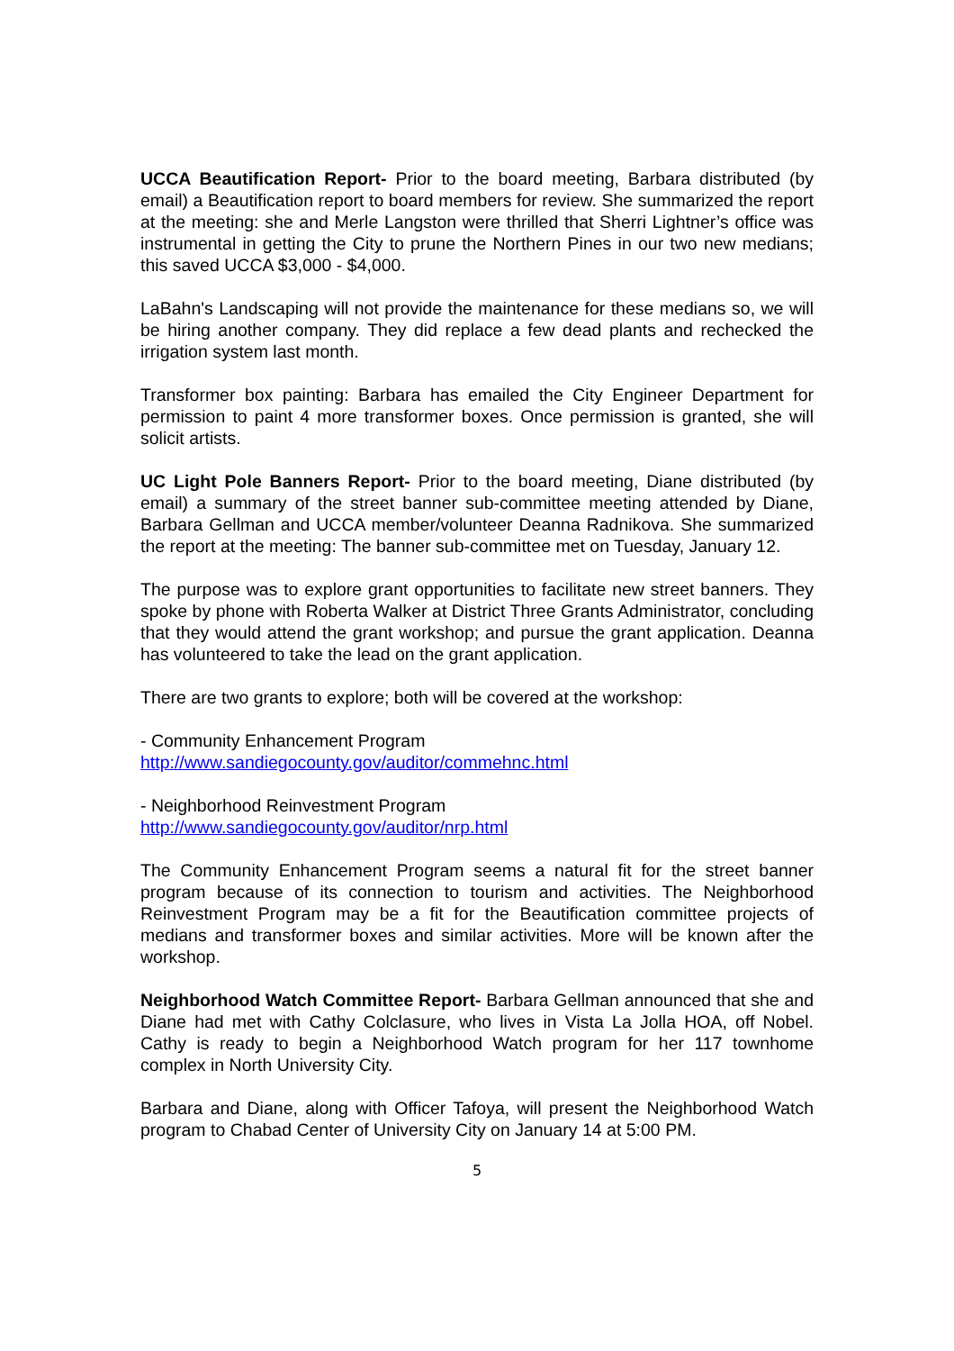UCCA Beautification Report- Prior to the board meeting, Barbara distributed (by email) a Beautification report to board members for review. She summarized the report at the meeting: she and Merle Langston were thrilled that Sherri Lightner’s office was instrumental in getting the City to prune the Northern Pines in our two new medians; this saved UCCA $3,000 - $4,000.
LaBahn's Landscaping will not provide the maintenance for these medians so, we will be hiring another company. They did replace a few dead plants and rechecked the irrigation system last month.
Transformer box painting: Barbara has emailed the City Engineer Department for permission to paint 4 more transformer boxes. Once permission is granted, she will solicit artists.
UC Light Pole Banners Report- Prior to the board meeting, Diane distributed (by email) a summary of the street banner sub-committee meeting attended by Diane, Barbara Gellman and UCCA member/volunteer Deanna Radnikova. She summarized the report at the meeting: The banner sub-committee met on Tuesday, January 12.
The purpose was to explore grant opportunities to facilitate new street banners. They spoke by phone with Roberta Walker at District Three Grants Administrator, concluding that they would attend the grant workshop; and pursue the grant application. Deanna has volunteered to take the lead on the grant application.
There are two grants to explore; both will be covered at the workshop:
- Community Enhancement Program
http://www.sandiegocounty.gov/auditor/commehnc.html
- Neighborhood Reinvestment Program
http://www.sandiegocounty.gov/auditor/nrp.html
The Community Enhancement Program seems a natural fit for the street banner program because of its connection to tourism and activities. The Neighborhood Reinvestment Program may be a fit for the Beautification committee projects of medians and transformer boxes and similar activities. More will be known after the workshop.
Neighborhood Watch Committee Report- Barbara Gellman announced that she and Diane had met with Cathy Colclasure, who lives in Vista La Jolla HOA, off Nobel. Cathy is ready to begin a Neighborhood Watch program for her 117 townhome complex in North University City.
Barbara and Diane, along with Officer Tafoya, will present the Neighborhood Watch program to Chabad Center of University City on January 14 at 5:00 PM.
5